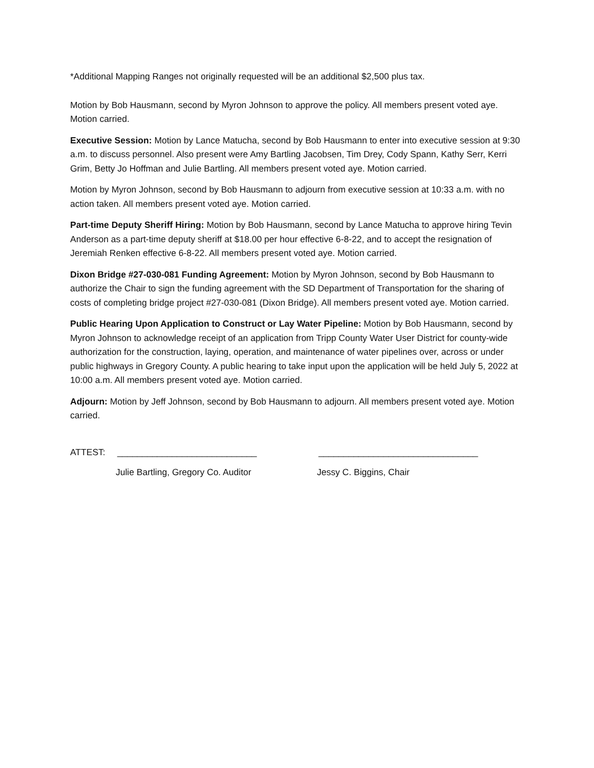*Additional Mapping Ranges not originally requested will be an additional $2,500 plus tax.
Motion by Bob Hausmann, second by Myron Johnson to approve the policy. All members present voted aye. Motion carried.
Executive Session: Motion by Lance Matucha, second by Bob Hausmann to enter into executive session at 9:30 a.m. to discuss personnel. Also present were Amy Bartling Jacobsen, Tim Drey, Cody Spann, Kathy Serr, Kerri Grim, Betty Jo Hoffman and Julie Bartling. All members present voted aye. Motion carried.
Motion by Myron Johnson, second by Bob Hausmann to adjourn from executive session at 10:33 a.m. with no action taken. All members present voted aye. Motion carried.
Part-time Deputy Sheriff Hiring: Motion by Bob Hausmann, second by Lance Matucha to approve hiring Tevin Anderson as a part-time deputy sheriff at $18.00 per hour effective 6-8-22, and to accept the resignation of Jeremiah Renken effective 6-8-22. All members present voted aye. Motion carried.
Dixon Bridge #27-030-081 Funding Agreement: Motion by Myron Johnson, second by Bob Hausmann to authorize the Chair to sign the funding agreement with the SD Department of Transportation for the sharing of costs of completing bridge project #27-030-081 (Dixon Bridge). All members present voted aye. Motion carried.
Public Hearing Upon Application to Construct or Lay Water Pipeline: Motion by Bob Hausmann, second by Myron Johnson to acknowledge receipt of an application from Tripp County Water User District for county-wide authorization for the construction, laying, operation, and maintenance of water pipelines over, across or under public highways in Gregory County. A public hearing to take input upon the application will be held July 5, 2022 at 10:00 a.m. All members present voted aye. Motion carried.
Adjourn: Motion by Jeff Johnson, second by Bob Hausmann to adjourn. All members present voted aye. Motion carried.
ATTEST: ____________________________ ________________________________
Julie Bartling, Gregory Co. Auditor Jessy C. Biggins, Chair